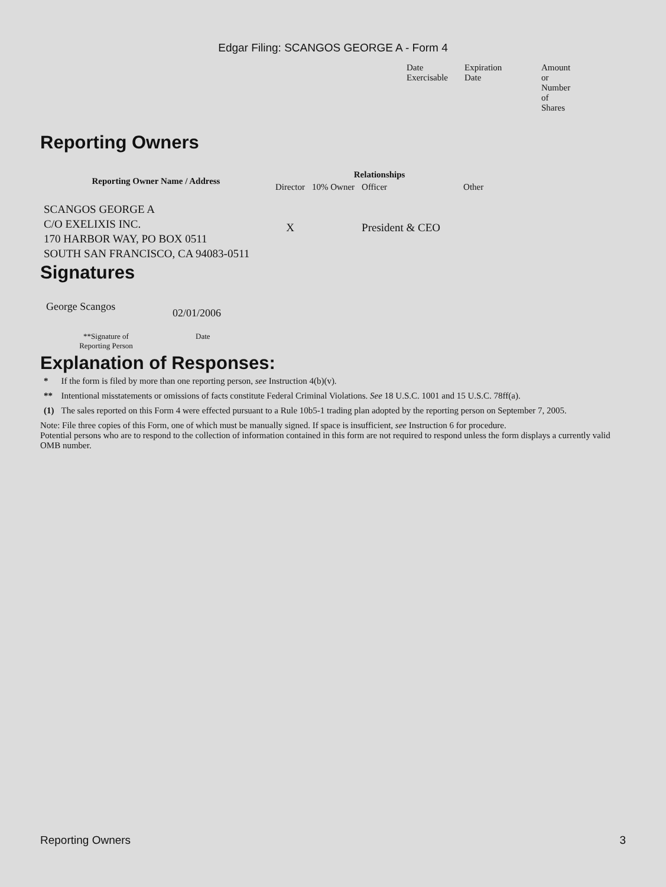Edgar Filing: SCANGOS GEORGE A - Form 4
| Date Exercisable | Expiration Date | Amount or Number of Shares |
Reporting Owners
| Reporting Owner Name / Address | Relationships | | | |
| --- | --- | --- | --- | --- |
| | Director | 10% Owner | Officer | Other |
| SCANGOS GEORGE A C/O EXELIXIS INC. 170 HARBOR WAY, PO BOX 0511 SOUTH SAN FRANCISCO, CA 94083-0511 | X | | President & CEO | |
Signatures
| George Scangos | 02/01/2006 |
| **Signature of Reporting Person | Date |
Explanation of Responses:
| * | If the form is filed by more than one reporting person, see Instruction 4(b)(v). |
| ** | Intentional misstatements or omissions of facts constitute Federal Criminal Violations. See 18 U.S.C. 1001 and 15 U.S.C. 78ff(a). |
| (1) | The sales reported on this Form 4 were effected pursuant to a Rule 10b5-1 trading plan adopted by the reporting person on September 7, 2005. |
Note: File three copies of this Form, one of which must be manually signed. If space is insufficient, see Instruction 6 for procedure.
Potential persons who are to respond to the collection of information contained in this form are not required to respond unless the form displays a currently valid OMB number.
Reporting Owners 3